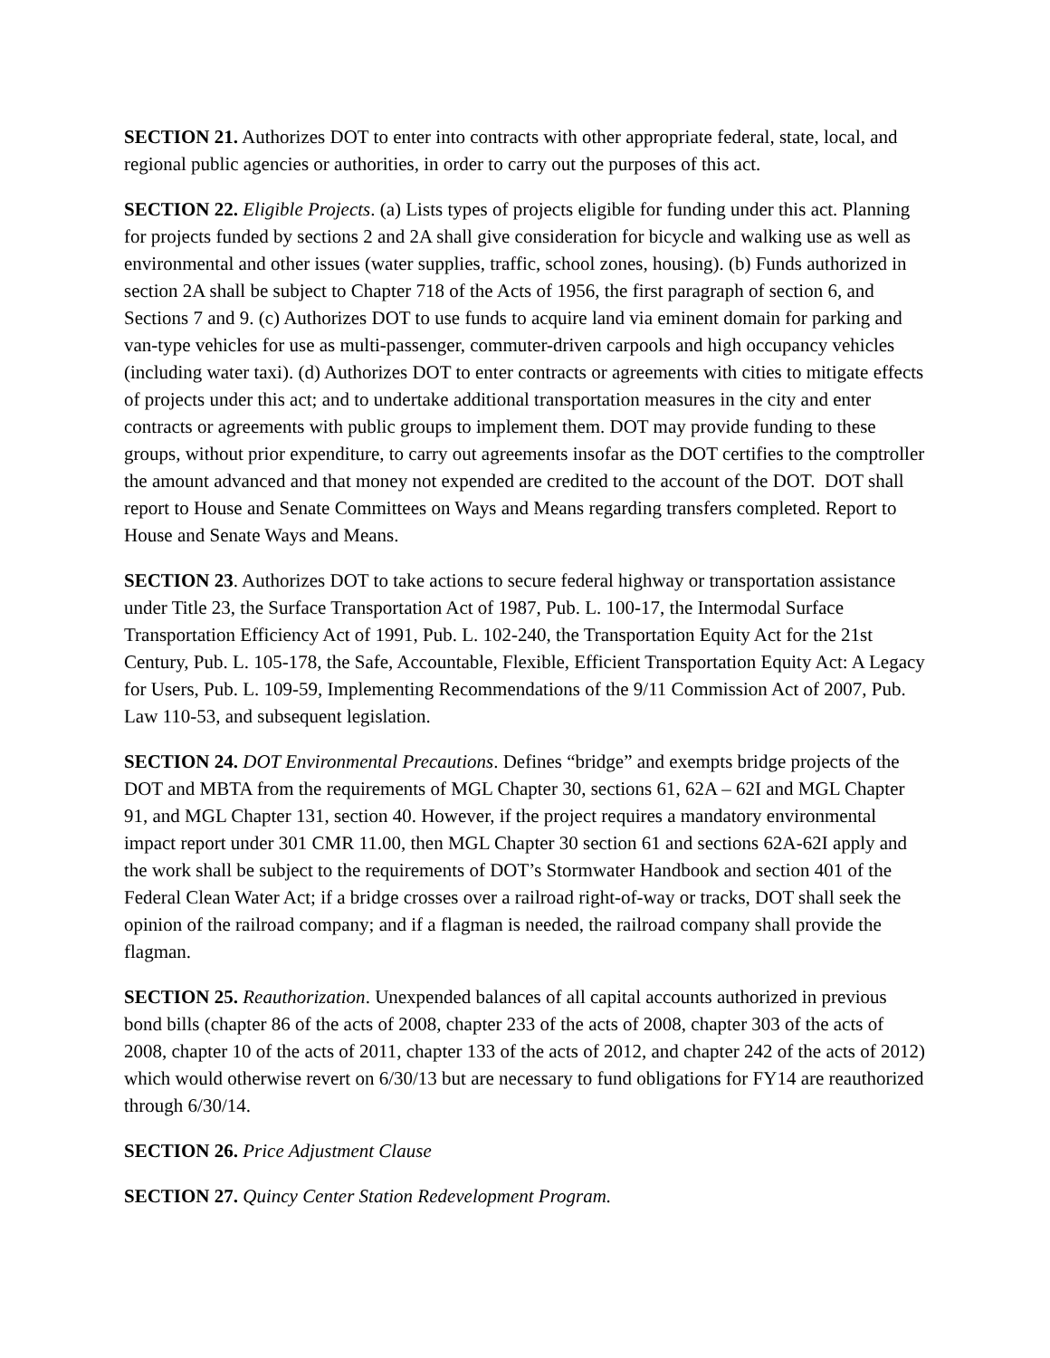SECTION 21. Authorizes DOT to enter into contracts with other appropriate federal, state, local, and regional public agencies or authorities, in order to carry out the purposes of this act.
SECTION 22. Eligible Projects. (a) Lists types of projects eligible for funding under this act. Planning for projects funded by sections 2 and 2A shall give consideration for bicycle and walking use as well as environmental and other issues (water supplies, traffic, school zones, housing). (b) Funds authorized in section 2A shall be subject to Chapter 718 of the Acts of 1956, the first paragraph of section 6, and Sections 7 and 9. (c) Authorizes DOT to use funds to acquire land via eminent domain for parking and van-type vehicles for use as multi-passenger, commuter-driven carpools and high occupancy vehicles (including water taxi). (d) Authorizes DOT to enter contracts or agreements with cities to mitigate effects of projects under this act; and to undertake additional transportation measures in the city and enter contracts or agreements with public groups to implement them. DOT may provide funding to these groups, without prior expenditure, to carry out agreements insofar as the DOT certifies to the comptroller the amount advanced and that money not expended are credited to the account of the DOT. DOT shall report to House and Senate Committees on Ways and Means regarding transfers completed. Report to House and Senate Ways and Means.
SECTION 23. Authorizes DOT to take actions to secure federal highway or transportation assistance under Title 23, the Surface Transportation Act of 1987, Pub. L. 100-17, the Intermodal Surface Transportation Efficiency Act of 1991, Pub. L. 102-240, the Transportation Equity Act for the 21st Century, Pub. L. 105-178, the Safe, Accountable, Flexible, Efficient Transportation Equity Act: A Legacy for Users, Pub. L. 109-59, Implementing Recommendations of the 9/11 Commission Act of 2007, Pub. Law 110-53, and subsequent legislation.
SECTION 24. DOT Environmental Precautions. Defines “bridge” and exempts bridge projects of the DOT and MBTA from the requirements of MGL Chapter 30, sections 61, 62A – 62I and MGL Chapter 91, and MGL Chapter 131, section 40. However, if the project requires a mandatory environmental impact report under 301 CMR 11.00, then MGL Chapter 30 section 61 and sections 62A-62I apply and the work shall be subject to the requirements of DOT’s Stormwater Handbook and section 401 of the Federal Clean Water Act; if a bridge crosses over a railroad right-of-way or tracks, DOT shall seek the opinion of the railroad company; and if a flagman is needed, the railroad company shall provide the flagman.
SECTION 25. Reauthorization. Unexpended balances of all capital accounts authorized in previous bond bills (chapter 86 of the acts of 2008, chapter 233 of the acts of 2008, chapter 303 of the acts of 2008, chapter 10 of the acts of 2011, chapter 133 of the acts of 2012, and chapter 242 of the acts of 2012) which would otherwise revert on 6/30/13 but are necessary to fund obligations for FY14 are reauthorized through 6/30/14.
SECTION 26. Price Adjustment Clause
SECTION 27. Quincy Center Station Redevelopment Program.